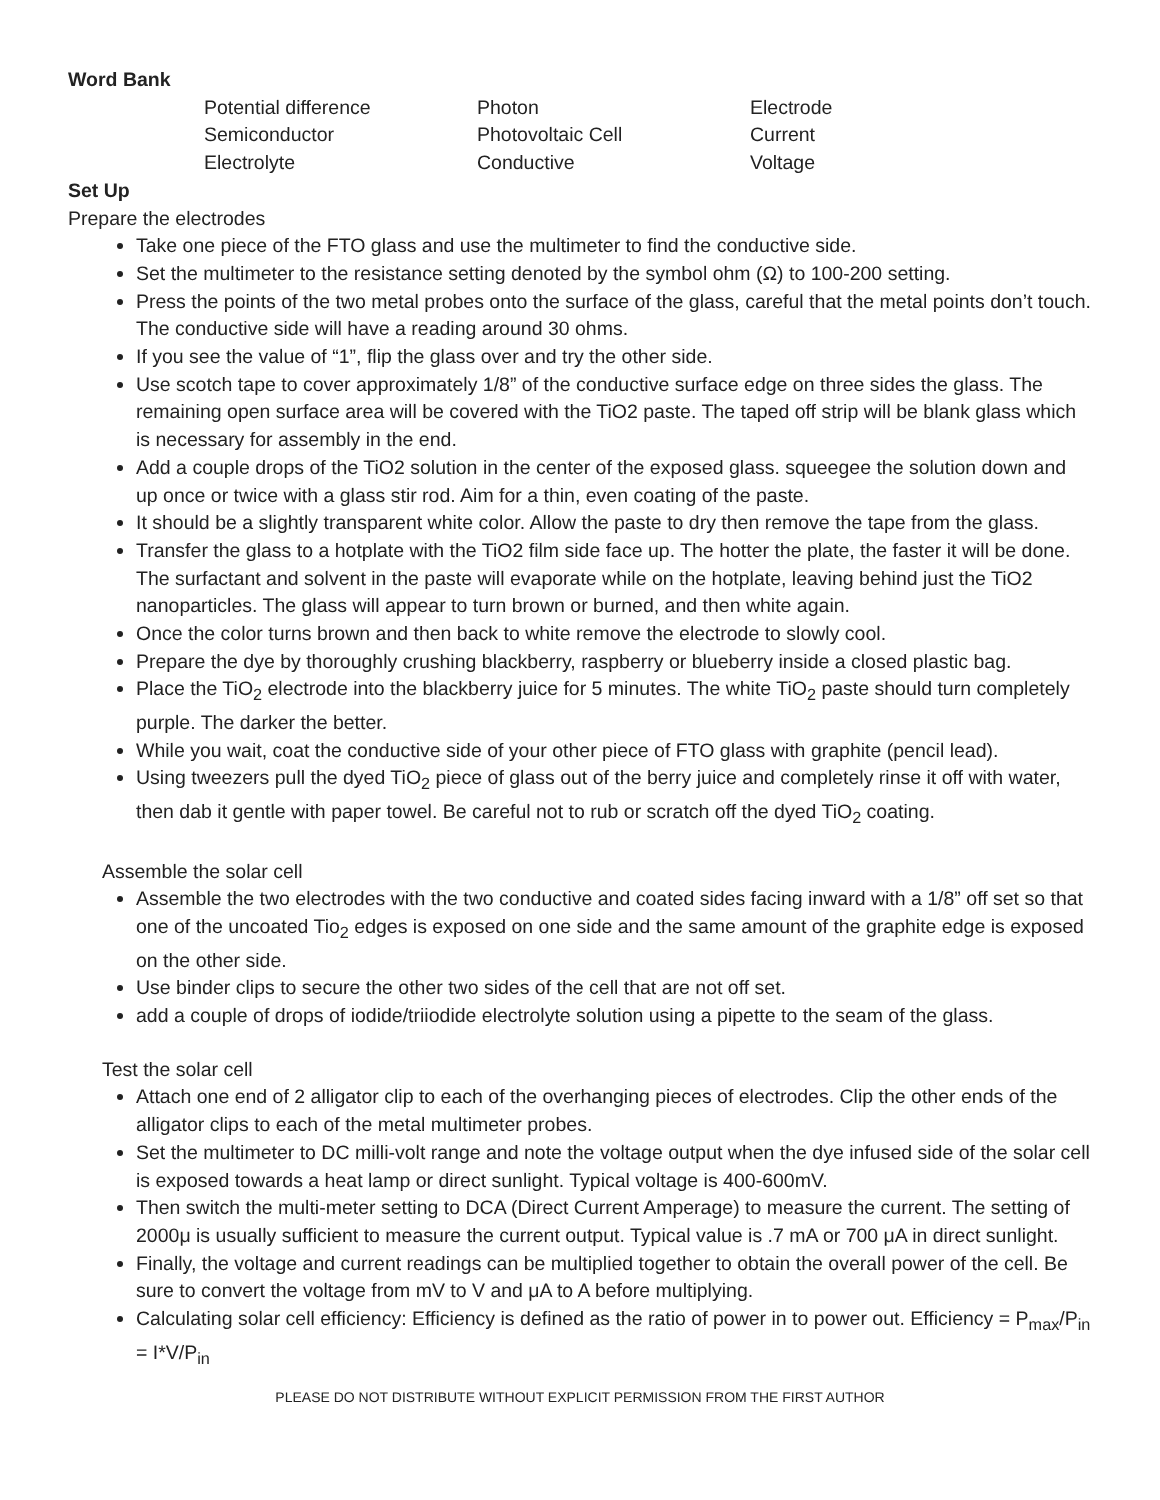Word Bank
Potential difference
Photon
Electrode
Semiconductor
Photovoltaic Cell
Current
Electrolyte
Conductive
Voltage
Set Up
Prepare the electrodes
Take one piece of the FTO glass and use the multimeter to find the conductive side.
Set the multimeter to the resistance setting denoted by the symbol ohm (Ω) to 100-200 setting.
Press the points of the two metal probes onto the surface of the glass, careful that the metal points don’t touch. The conductive side will have a reading around 30 ohms.
If you see the value of “1”, flip the glass over and try the other side.
Use scotch tape to cover approximately 1/8” of the conductive surface edge on three sides the glass. The remaining open surface area will be covered with the TiO2 paste. The taped off strip will be blank glass which is necessary for assembly in the end.
Add a couple drops of the TiO2 solution in the center of the exposed glass. squeegee the solution down and up once or twice with a glass stir rod. Aim for a thin, even coating of the paste.
It should be a slightly transparent white color. Allow the paste to dry then remove the tape from the glass.
Transfer the glass to a hotplate with the TiO2 film side face up. The hotter the plate, the faster it will be done. The surfactant and solvent in the paste will evaporate while on the hotplate, leaving behind just the TiO2 nanoparticles. The glass will appear to turn brown or burned, and then white again.
Once the color turns brown and then back to white remove the electrode to slowly cool.
Prepare the dye by thoroughly crushing blackberry, raspberry or blueberry inside a closed plastic bag.
Place the TiO<sub>2</sub> electrode into the blackberry juice for 5 minutes. The white TiO<sub>2</sub> paste should turn completely purple. The darker the better.
While you wait, coat the conductive side of your other piece of FTO glass with graphite (pencil lead).
Using tweezers pull the dyed TiO<sub>2</sub> piece of glass out of the berry juice and completely rinse it off with water, then dab it gentle with paper towel. Be careful not to rub or scratch off the dyed TiO<sub>2</sub> coating.
Assemble the solar cell
Assemble the two electrodes with the two conductive and coated sides facing inward with a 1/8” off set so that one of the uncoated Tio<sub>2</sub> edges is exposed on one side and the same amount of the graphite edge is exposed on the other side.
Use binder clips to secure the other two sides of the cell that are not off set.
add a couple of drops of iodide/triiodide electrolyte solution using a pipette to the seam of the glass.
Test the solar cell
Attach one end of 2 alligator clip to each of the overhanging pieces of electrodes. Clip the other ends of the alligator clips to each of the metal multimeter probes.
Set the multimeter to DC milli-volt range and note the voltage output when the dye infused side of the solar cell is exposed towards a heat lamp or direct sunlight. Typical voltage is 400-600mV.
Then switch the multi-meter setting to DCA (Direct Current Amperage) to measure the current. The setting of 2000μ is usually sufficient to measure the current output. Typical value is .7 mA or 700 μA in direct sunlight.
Finally, the voltage and current readings can be multiplied together to obtain the overall power of the cell. Be sure to convert the voltage from mV to V and μA to A before multiplying.
Calculating solar cell efficiency: Efficiency is defined as the ratio of power in to power out. Efficiency = P<sub>max</sub>/P<sub>in</sub> = I*V/P<sub>in</sub>
PLEASE DO NOT DISTRIBUTE WITHOUT EXPLICIT PERMISSION FROM THE FIRST AUTHOR